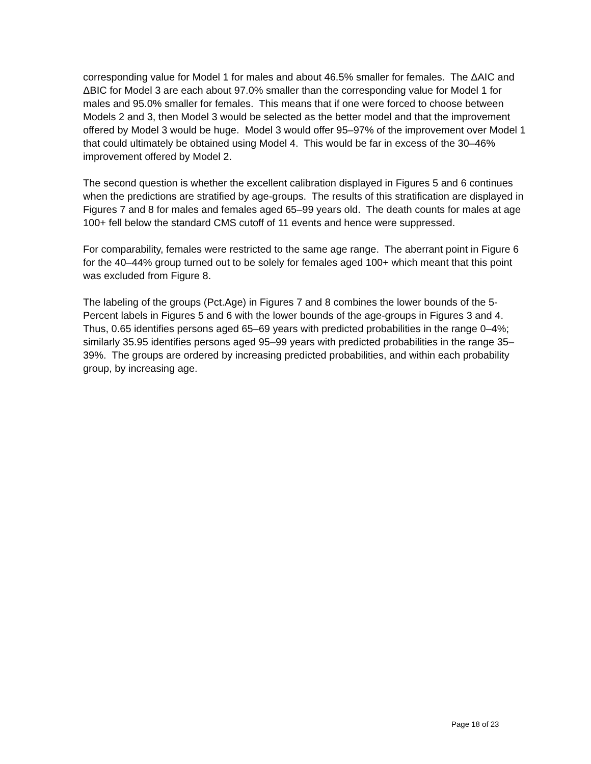corresponding value for Model 1 for males and about 46.5% smaller for females. The ΔAIC and ΔBIC for Model 3 are each about 97.0% smaller than the corresponding value for Model 1 for males and 95.0% smaller for females. This means that if one were forced to choose between Models 2 and 3, then Model 3 would be selected as the better model and that the improvement offered by Model 3 would be huge. Model 3 would offer 95–97% of the improvement over Model 1 that could ultimately be obtained using Model 4. This would be far in excess of the 30–46% improvement offered by Model 2.
The second question is whether the excellent calibration displayed in Figures 5 and 6 continues when the predictions are stratified by age-groups. The results of this stratification are displayed in Figures 7 and 8 for males and females aged 65–99 years old. The death counts for males at age 100+ fell below the standard CMS cutoff of 11 events and hence were suppressed.
For comparability, females were restricted to the same age range. The aberrant point in Figure 6 for the 40–44% group turned out to be solely for females aged 100+ which meant that this point was excluded from Figure 8.
The labeling of the groups (Pct.Age) in Figures 7 and 8 combines the lower bounds of the 5-Percent labels in Figures 5 and 6 with the lower bounds of the age-groups in Figures 3 and 4. Thus, 0.65 identifies persons aged 65–69 years with predicted probabilities in the range 0–4%; similarly 35.95 identifies persons aged 95–99 years with predicted probabilities in the range 35–39%. The groups are ordered by increasing predicted probabilities, and within each probability group, by increasing age.
Page 18 of 23